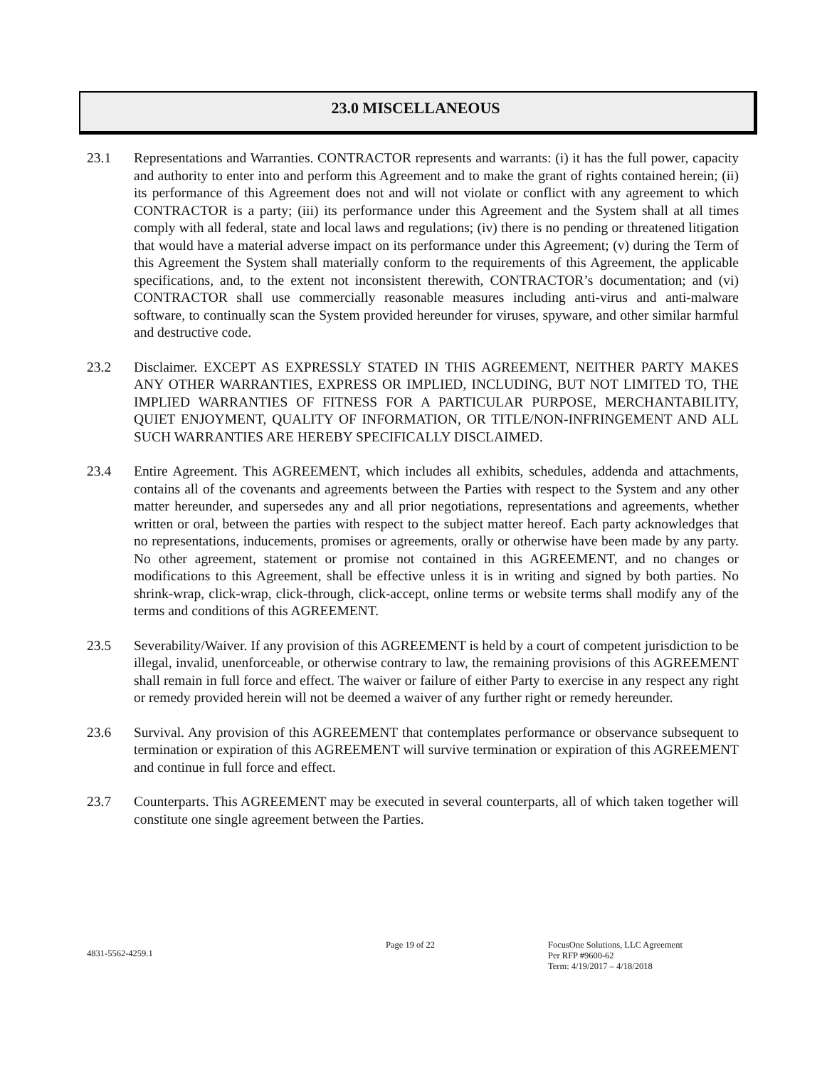23.0 MISCELLANEOUS
23.1 Representations and Warranties. CONTRACTOR represents and warrants: (i) it has the full power, capacity and authority to enter into and perform this Agreement and to make the grant of rights contained herein; (ii) its performance of this Agreement does not and will not violate or conflict with any agreement to which CONTRACTOR is a party; (iii) its performance under this Agreement and the System shall at all times comply with all federal, state and local laws and regulations; (iv) there is no pending or threatened litigation that would have a material adverse impact on its performance under this Agreement; (v) during the Term of this Agreement the System shall materially conform to the requirements of this Agreement, the applicable specifications, and, to the extent not inconsistent therewith, CONTRACTOR’s documentation; and (vi) CONTRACTOR shall use commercially reasonable measures including anti-virus and anti-malware software, to continually scan the System provided hereunder for viruses, spyware, and other similar harmful and destructive code.
23.2 Disclaimer. EXCEPT AS EXPRESSLY STATED IN THIS AGREEMENT, NEITHER PARTY MAKES ANY OTHER WARRANTIES, EXPRESS OR IMPLIED, INCLUDING, BUT NOT LIMITED TO, THE IMPLIED WARRANTIES OF FITNESS FOR A PARTICULAR PURPOSE, MERCHANTABILITY, QUIET ENJOYMENT, QUALITY OF INFORMATION, OR TITLE/NON-INFRINGEMENT AND ALL SUCH WARRANTIES ARE HEREBY SPECIFICALLY DISCLAIMED.
23.4 Entire Agreement. This AGREEMENT, which includes all exhibits, schedules, addenda and attachments, contains all of the covenants and agreements between the Parties with respect to the System and any other matter hereunder, and supersedes any and all prior negotiations, representations and agreements, whether written or oral, between the parties with respect to the subject matter hereof. Each party acknowledges that no representations, inducements, promises or agreements, orally or otherwise have been made by any party. No other agreement, statement or promise not contained in this AGREEMENT, and no changes or modifications to this Agreement, shall be effective unless it is in writing and signed by both parties. No shrink-wrap, click-wrap, click-through, click-accept, online terms or website terms shall modify any of the terms and conditions of this AGREEMENT.
23.5 Severability/Waiver. If any provision of this AGREEMENT is held by a court of competent jurisdiction to be illegal, invalid, unenforceable, or otherwise contrary to law, the remaining provisions of this AGREEMENT shall remain in full force and effect. The waiver or failure of either Party to exercise in any respect any right or remedy provided herein will not be deemed a waiver of any further right or remedy hereunder.
23.6 Survival. Any provision of this AGREEMENT that contemplates performance or observance subsequent to termination or expiration of this AGREEMENT will survive termination or expiration of this AGREEMENT and continue in full force and effect.
23.7 Counterparts. This AGREEMENT may be executed in several counterparts, all of which taken together will constitute one single agreement between the Parties.
4831-5562-4259.1
Page 19 of 22 FocusOne Solutions, LLC Agreement
Per RFP #9600-62
Term: 4/19/2017 – 4/18/2018